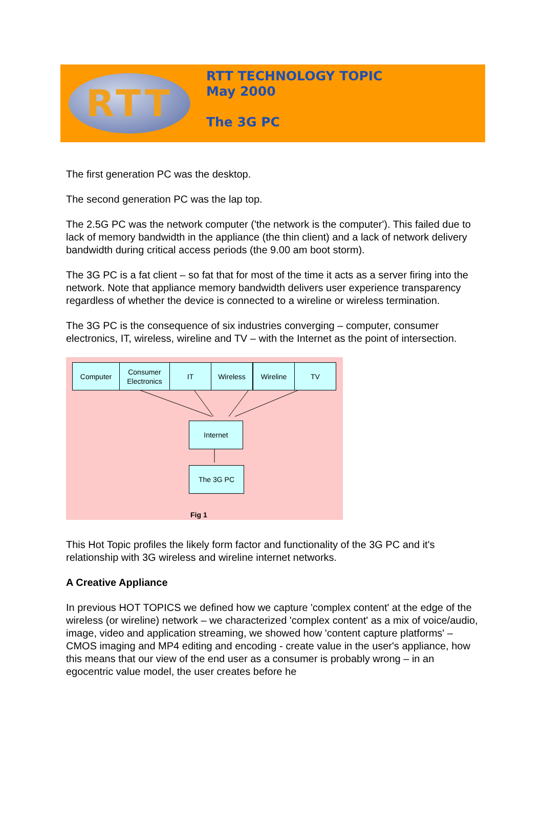RTT
RTT TECHNOLOGY TOPIC
May 2000
The 3G PC
The first generation PC was the desktop.
The second generation PC was the lap top.
The 2.5G PC was the network computer ('the network is the computer'). This failed due to lack of memory bandwidth in the appliance (the thin client) and a lack of network delivery bandwidth during critical access periods (the 9.00 am boot storm).
The 3G PC is a fat client – so fat that for most of the time it acts as a server firing into the network. Note that appliance memory bandwidth delivers user experience transparency regardless of whether the device is connected to a wireline or wireless termination.
The 3G PC is the consequence of six industries converging – computer, consumer electronics, IT, wireless, wireline and TV – with the Internet as the point of intersection.
Computer
Consumer
Electronics
IT Wireless Wireline TV
Internet
The 3G PC
Fig 1
This Hot Topic profiles the likely form factor and functionality of the 3G PC and it's relationship with 3G wireless and wireline internet networks.
A Creative Appliance
In previous HOT TOPICS we defined how we capture 'complex content' at the edge of the wireless (or wireline) network – we characterized 'complex content' as a mix of voice/audio, image, video and application streaming, we showed how 'content capture platforms' – CMOS imaging and MP4 editing and encoding - create value in the user's appliance, how this means that our view of the end user as a consumer is probably wrong – in an egocentric value model, the user creates before he